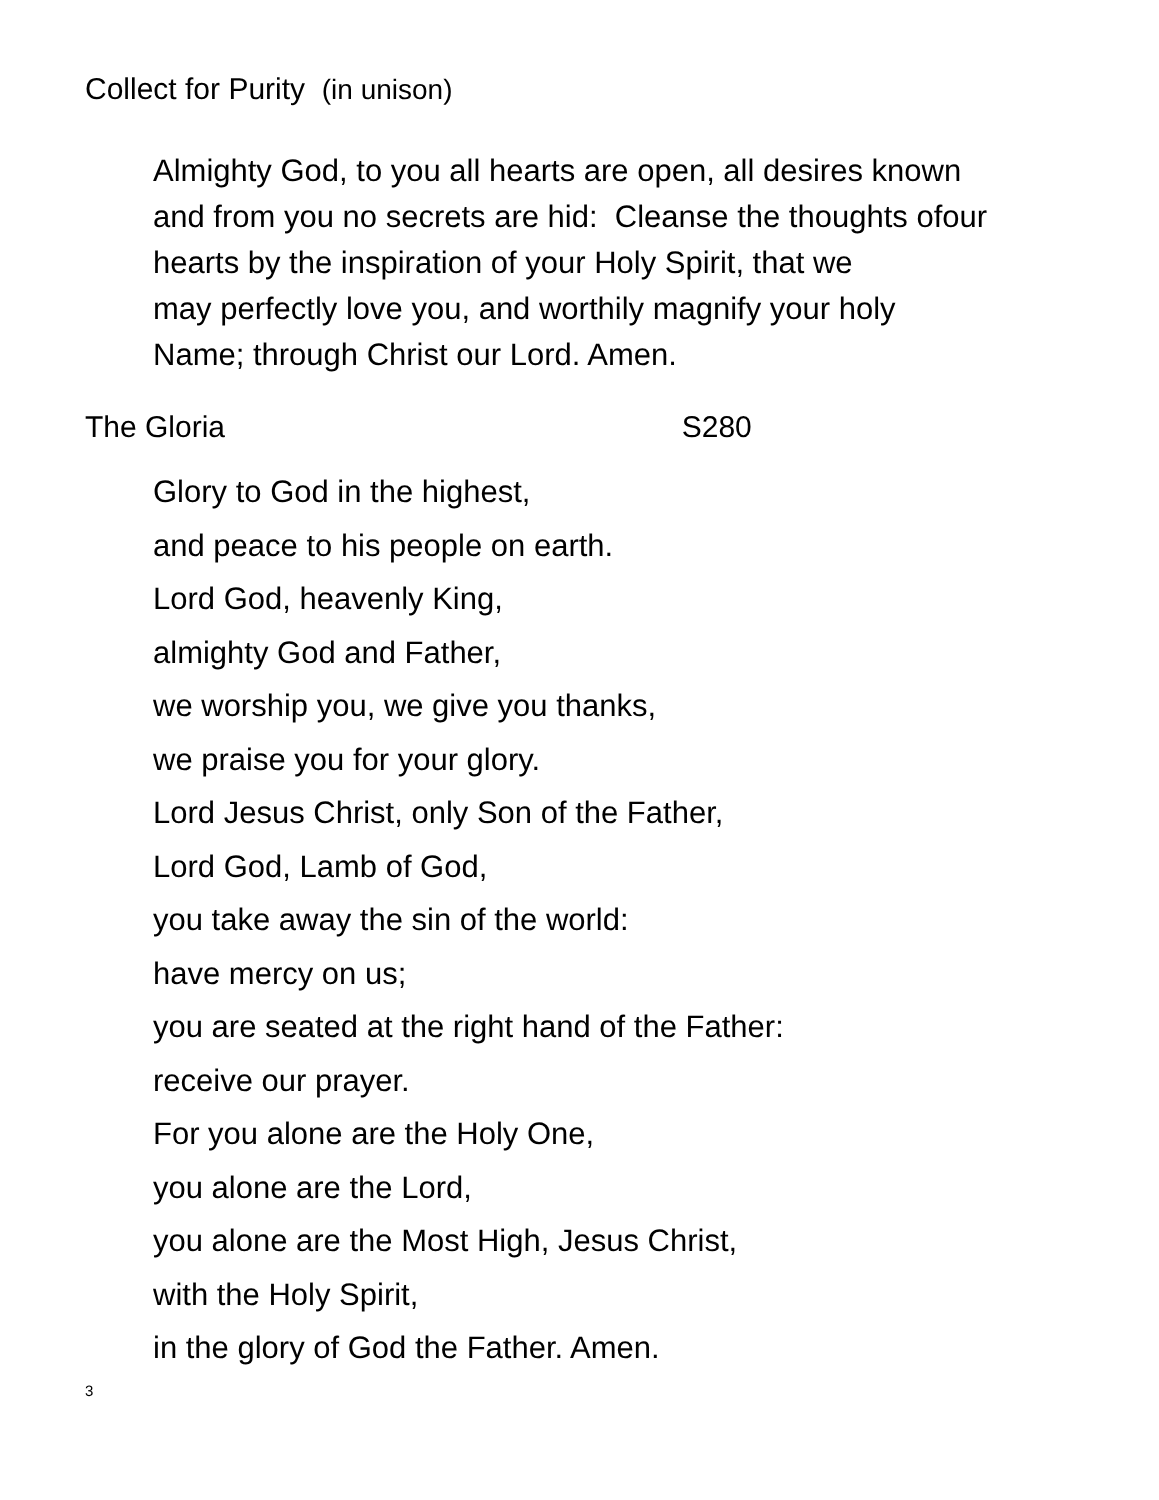Collect for Purity (in unison)
Almighty God, to you all hearts are open, all desires known
and from you no secrets are hid: Cleanse the thoughts ofour
hearts by the inspiration of your Holy Spirit, that we
may perfectly love you, and worthily magnify your holy
Name; through Christ our Lord. Amen.
The Gloria S280
Glory to God in the highest,
and peace to his people on earth.
Lord God, heavenly King,
almighty God and Father,
we worship you, we give you thanks,
we praise you for your glory.
Lord Jesus Christ, only Son of the Father,
Lord God, Lamb of God,
you take away the sin of the world:
have mercy on us;
you are seated at the right hand of the Father:
receive our prayer.
For you alone are the Holy One,
you alone are the Lord,
you alone are the Most High, Jesus Christ,
with the Holy Spirit,
in the glory of God the Father. Amen.
3